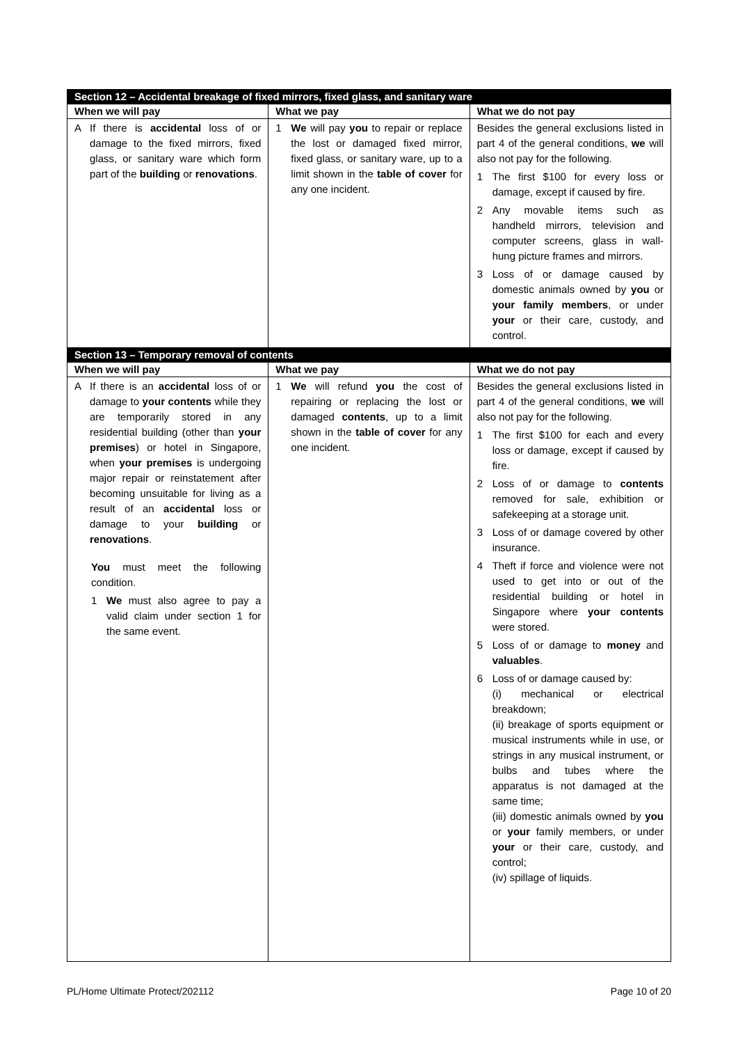| Section 12 – Accidental breakage of fixed mirrors, fixed glass, and sanitary ware | | |
| --- | --- | --- |
| When we will pay | What we pay | What we do not pay |
| A If there is accidental loss of or damage to the fixed mirrors, fixed glass, or sanitary ware which form part of the building or renovations . | 1 We will pay you to repair or replace the lost or damaged fixed mirror, fixed glass, or sanitary ware, up to a limit shown in the table of cover for any one incident. | Besides the general exclusions listed in part 4 of the general conditions, we will also not pay for the following. 1 The first $100 for every loss or damage, except if caused by fire. 2 Any movable items such as handheld mirrors, television and computer screens, glass in wall-hung picture frames and mirrors. 3 Loss of or damage caused by domestic animals owned by you or your family members , or under your or their care, custody, and control. |
| Section 13 – Temporary removal of contents | | |
| When we will pay | What we pay | What we do not pay |
| A If there is an accidental loss of or damage to your contents while they are temporarily stored in any residential building (other than your premises ) or hotel in Singapore, when your premises is undergoing major repair or reinstatement after becoming unsuitable for living as a result of an accidental loss or damage to your building or renovations . You must meet the following condition. 1 We must also agree to pay a valid claim under section 1 for the same event. | 1 We will refund you the cost of repairing or replacing the lost or damaged contents , up to a limit shown in the table of cover for any one incident. | Besides the general exclusions listed in part 4 of the general conditions, we will also not pay for the following. 1 The first $100 for each and every loss or damage, except if caused by fire. 2 Loss of or damage to contents removed for sale, exhibition or safekeeping at a storage unit. 3 Loss of or damage covered by other insurance. 4 Theft if force and violence were not used to get into or out of the residential building or hotel in Singapore where your contents were stored. 5 Loss of or damage to money and valuables . 6 Loss of or damage caused by: (i) mechanical or electrical breakdown; (ii) breakage of sports equipment or musical instruments while in use, or strings in any musical instrument, or bulbs and tubes where the apparatus is not damaged at the same time; (iii) domestic animals owned by you or your family members, or under your or their care, custody, and control; (iv) spillage of liquids. |
PL/Home Ultimate Protect/202112 Page 10 of 20